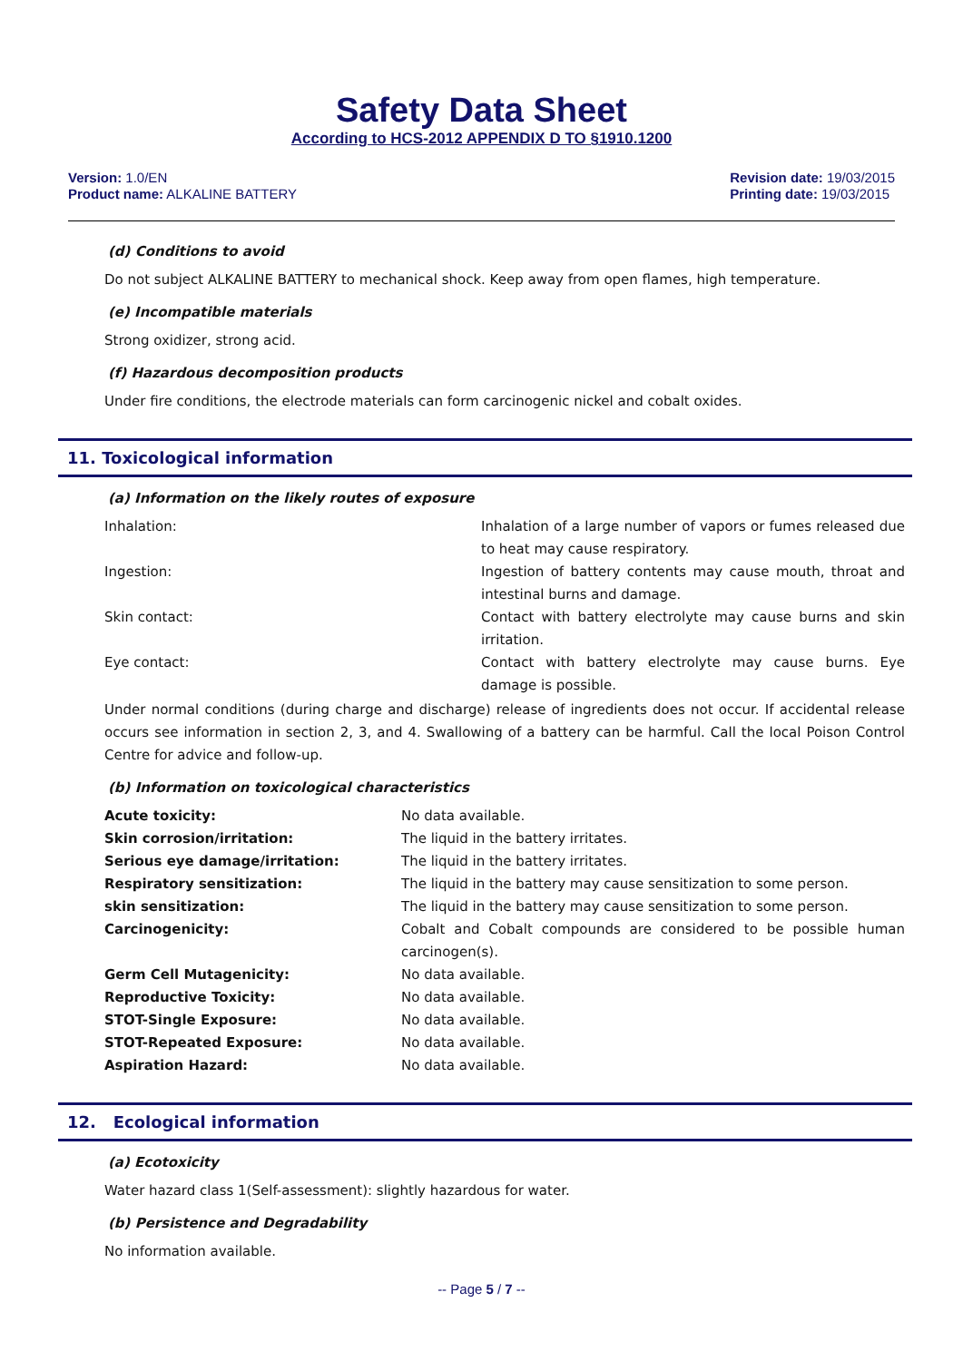Safety Data Sheet
According to HCS-2012 APPENDIX D TO §1910.1200
Version: 1.0/EN
Product name: ALKALINE BATTERY
Revision date: 19/03/2015
Printing date: 19/03/2015
(d) Conditions to avoid
Do not subject ALKALINE BATTERY to mechanical shock. Keep away from open flames, high temperature.
(e) Incompatible materials
Strong oxidizer, strong acid.
(f) Hazardous decomposition products
Under fire conditions, the electrode materials can form carcinogenic nickel and cobalt oxides.
11. Toxicological information
(a) Information on the likely routes of exposure
| Inhalation: | Inhalation of a large number of vapors or fumes released due to heat may cause respiratory. |
| Ingestion: | Ingestion of battery contents may cause mouth, throat and intestinal burns and damage. |
| Skin contact: | Contact with battery electrolyte may cause burns and skin irritation. |
| Eye contact: | Contact with battery electrolyte may cause burns. Eye damage is possible. |
Under normal conditions (during charge and discharge) release of ingredients does not occur. If accidental release occurs see information in section 2, 3, and 4. Swallowing of a battery can be harmful. Call the local Poison Control Centre for advice and follow-up.
(b) Information on toxicological characteristics
| Acute toxicity: | No data available. |
| Skin corrosion/irritation: | The liquid in the battery irritates. |
| Serious eye damage/irritation: | The liquid in the battery irritates. |
| Respiratory sensitization: | The liquid in the battery may cause sensitization to some person. |
| skin sensitization: | The liquid in the battery may cause sensitization to some person. |
| Carcinogenicity: | Cobalt and Cobalt compounds are considered to be possible human carcinogen(s). |
| Germ Cell Mutagenicity: | No data available. |
| Reproductive Toxicity: | No data available. |
| STOT-Single Exposure: | No data available. |
| STOT-Repeated Exposure: | No data available. |
| Aspiration Hazard: | No data available. |
12. Ecological information
(a) Ecotoxicity
Water hazard class 1(Self-assessment): slightly hazardous for water.
(b) Persistence and Degradability
No information available.
-- Page 5 / 7 --